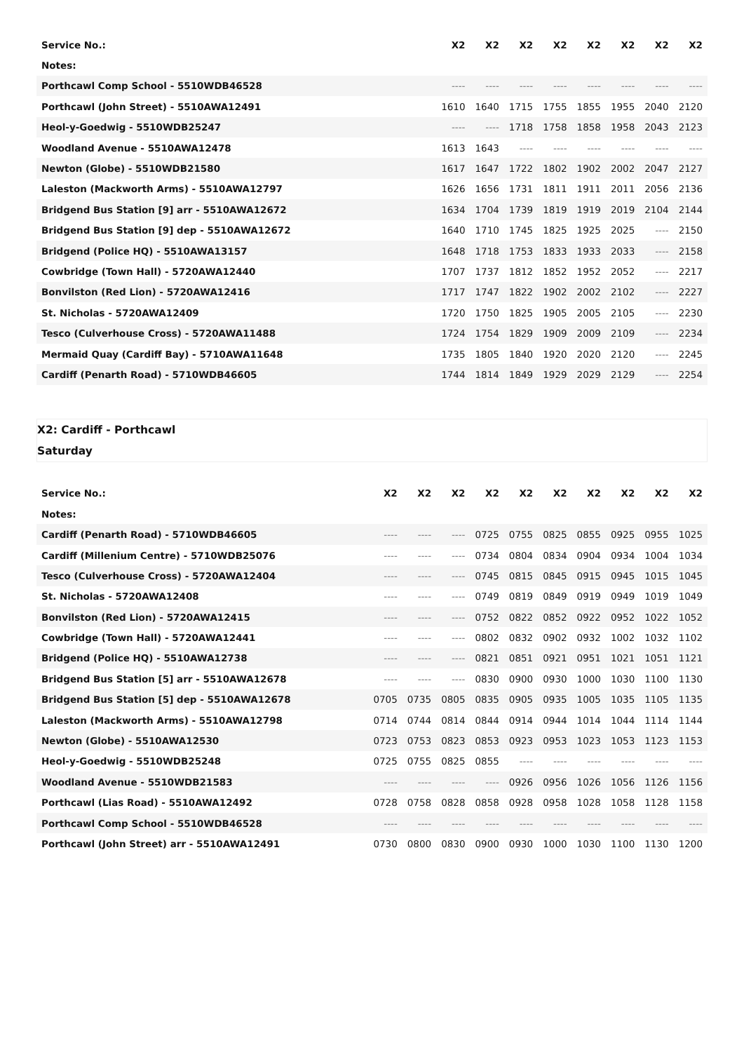| Service No.: | X2 | X2 | X2 | X2 | X2 | X2 | X2 | X2 |
| --- | --- | --- | --- | --- | --- | --- | --- | --- |
| Notes: | | | | | | | | |
| Porthcawl Comp School - 5510WDB46528 | ---- | ---- | ---- | ---- | ---- | ---- | ---- | ---- |
| Porthcawl (John Street) - 5510AWA12491 | 1610 | 1640 | 1715 | 1755 | 1855 | 1955 | 2040 | 2120 |
| Heol-y-Goedwig - 5510WDB25247 | ---- | ---- | 1718 | 1758 | 1858 | 1958 | 2043 | 2123 |
| Woodland Avenue - 5510AWA12478 | 1613 | 1643 | ---- | ---- | ---- | ---- | ---- | ---- |
| Newton (Globe) - 5510WDB21580 | 1617 | 1647 | 1722 | 1802 | 1902 | 2002 | 2047 | 2127 |
| Laleston (Mackworth Arms) - 5510AWA12797 | 1626 | 1656 | 1731 | 1811 | 1911 | 2011 | 2056 | 2136 |
| Bridgend Bus Station [9] arr - 5510AWA12672 | 1634 | 1704 | 1739 | 1819 | 1919 | 2019 | 2104 | 2144 |
| Bridgend Bus Station [9] dep - 5510AWA12672 | 1640 | 1710 | 1745 | 1825 | 1925 | 2025 | ---- | 2150 |
| Bridgend (Police HQ) - 5510AWA13157 | 1648 | 1718 | 1753 | 1833 | 1933 | 2033 | ---- | 2158 |
| Cowbridge (Town Hall) - 5720AWA12440 | 1707 | 1737 | 1812 | 1852 | 1952 | 2052 | ---- | 2217 |
| Bonvilston (Red Lion) - 5720AWA12416 | 1717 | 1747 | 1822 | 1902 | 2002 | 2102 | ---- | 2227 |
| St. Nicholas - 5720AWA12409 | 1720 | 1750 | 1825 | 1905 | 2005 | 2105 | ---- | 2230 |
| Tesco (Culverhouse Cross) - 5720AWA11488 | 1724 | 1754 | 1829 | 1909 | 2009 | 2109 | ---- | 2234 |
| Mermaid Quay (Cardiff Bay) - 5710AWA11648 | 1735 | 1805 | 1840 | 1920 | 2020 | 2120 | ---- | 2245 |
| Cardiff (Penarth Road) - 5710WDB46605 | 1744 | 1814 | 1849 | 1929 | 2029 | 2129 | ---- | 2254 |
X2: Cardiff - Porthcawl
Saturday
| Service No.: | X2 | X2 | X2 | X2 | X2 | X2 | X2 | X2 | X2 | X2 |
| --- | --- | --- | --- | --- | --- | --- | --- | --- | --- | --- |
| Notes: | | | | | | | | | | |
| Cardiff (Penarth Road) - 5710WDB46605 | ---- | ---- | ---- | 0725 | 0755 | 0825 | 0855 | 0925 | 0955 | 1025 |
| Cardiff (Millenium Centre) - 5710WDB25076 | ---- | ---- | ---- | 0734 | 0804 | 0834 | 0904 | 0934 | 1004 | 1034 |
| Tesco (Culverhouse Cross) - 5720AWA12404 | ---- | ---- | ---- | 0745 | 0815 | 0845 | 0915 | 0945 | 1015 | 1045 |
| St. Nicholas - 5720AWA12408 | ---- | ---- | ---- | 0749 | 0819 | 0849 | 0919 | 0949 | 1019 | 1049 |
| Bonvilston (Red Lion) - 5720AWA12415 | ---- | ---- | ---- | 0752 | 0822 | 0852 | 0922 | 0952 | 1022 | 1052 |
| Cowbridge (Town Hall) - 5720AWA12441 | ---- | ---- | ---- | 0802 | 0832 | 0902 | 0932 | 1002 | 1032 | 1102 |
| Bridgend (Police HQ) - 5510AWA12738 | ---- | ---- | ---- | 0821 | 0851 | 0921 | 0951 | 1021 | 1051 | 1121 |
| Bridgend Bus Station [5] arr - 5510AWA12678 | ---- | ---- | ---- | 0830 | 0900 | 0930 | 1000 | 1030 | 1100 | 1130 |
| Bridgend Bus Station [5] dep - 5510AWA12678 | 0705 | 0735 | 0805 | 0835 | 0905 | 0935 | 1005 | 1035 | 1105 | 1135 |
| Laleston (Mackworth Arms) - 5510AWA12798 | 0714 | 0744 | 0814 | 0844 | 0914 | 0944 | 1014 | 1044 | 1114 | 1144 |
| Newton (Globe) - 5510AWA12530 | 0723 | 0753 | 0823 | 0853 | 0923 | 0953 | 1023 | 1053 | 1123 | 1153 |
| Heol-y-Goedwig - 5510WDB25248 | 0725 | 0755 | 0825 | 0855 | ---- | ---- | ---- | ---- | ---- | ---- |
| Woodland Avenue - 5510WDB21583 | ---- | ---- | ---- | ---- | 0926 | 0956 | 1026 | 1056 | 1126 | 1156 |
| Porthcawl (Lias Road) - 5510AWA12492 | 0728 | 0758 | 0828 | 0858 | 0928 | 0958 | 1028 | 1058 | 1128 | 1158 |
| Porthcawl Comp School - 5510WDB46528 | ---- | ---- | ---- | ---- | ---- | ---- | ---- | ---- | ---- | ---- |
| Porthcawl (John Street) arr - 5510AWA12491 | 0730 | 0800 | 0830 | 0900 | 0930 | 1000 | 1030 | 1100 | 1130 | 1200 |